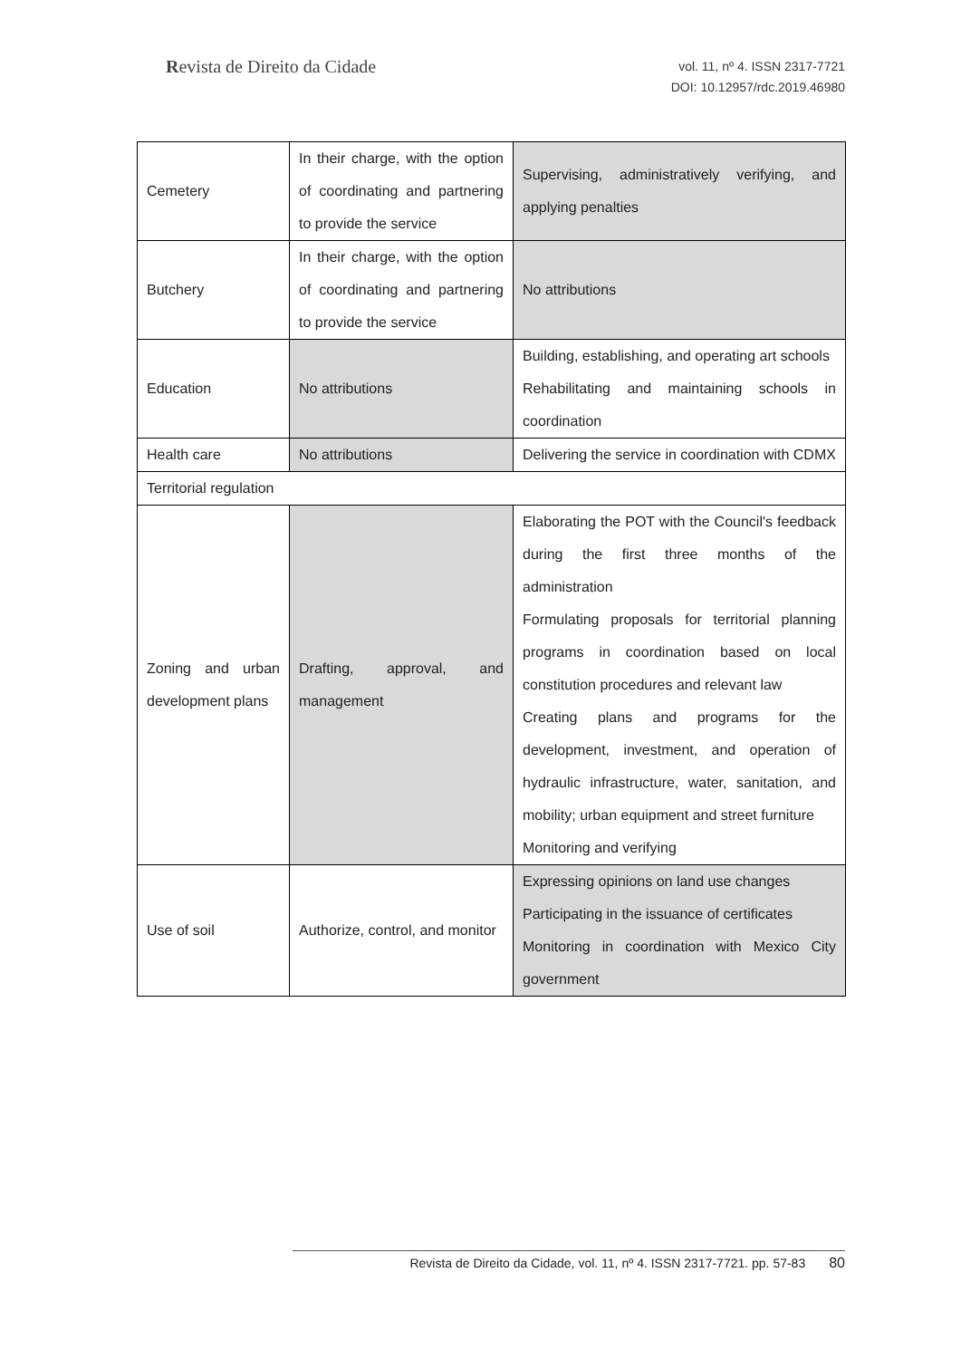Revista de Direito da Cidade
vol. 11, nº 4. ISSN 2317-7721
DOI: 10.12957/rdc.2019.46980
| Cemetery | In their charge, with the option of coordinating and partnering to provide the service | Supervising, administratively verifying, and applying penalties |
| Butchery | In their charge, with the option of coordinating and partnering to provide the service | No attributions |
| Education | No attributions | Building, establishing, and operating art schools Rehabilitating and maintaining schools in coordination |
| Health care | No attributions | Delivering the service in coordination with CDMX |
| Territorial regulation | | |
| Zoning and urban development plans | Drafting, approval, and management | Elaborating the POT with the Council's feedback during the first three months of the administration Formulating proposals for territorial planning programs in coordination based on local constitution procedures and relevant law Creating plans and programs for the development, investment, and operation of hydraulic infrastructure, water, sanitation, and mobility; urban equipment and street furniture Monitoring and verifying |
| Use of soil | Authorize, control, and monitor | Expressing opinions on land use changes Participating in the issuance of certificates Monitoring in coordination with Mexico City government |
Revista de Direito da Cidade, vol. 11, nº 4. ISSN 2317-7721. pp. 57-83 80